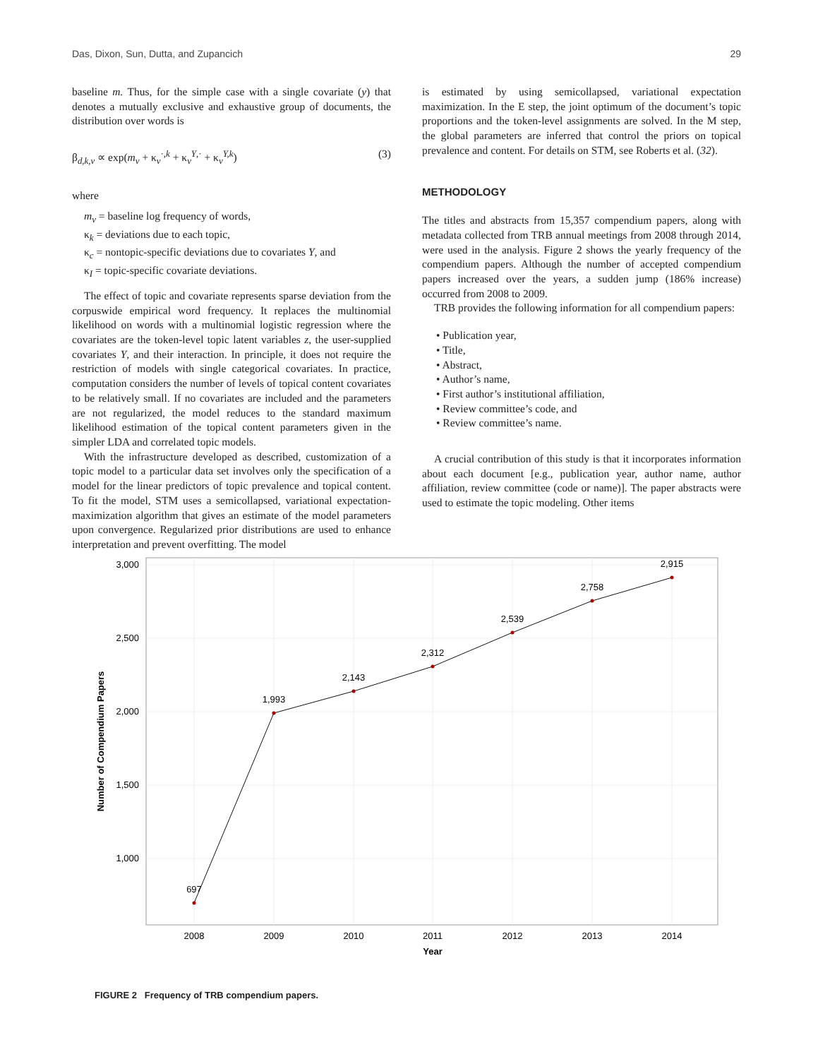Das, Dixon, Sun, Dutta, and Zupancich 29
baseline m. Thus, for the simple case with a single covariate (y) that denotes a mutually exclusive and exhaustive group of documents, the distribution over words is
β<sub>d,k,v</sub> ∝ exp(m<sub>v</sub> + κ<sub>v</sub><sup>·,k</sup> + κ<sub>v</sub><sup>Y,·</sup> + κ<sub>v</sub><sup>Y,k</sup>) (3)
where
m<sub>v</sub> = baseline log frequency of words,
κ<sub>k</sub> = deviations due to each topic,
κ<sub>c</sub> = nontopic-specific deviations due to covariates Y, and
κ<sub>I</sub> = topic-specific covariate deviations.
The effect of topic and covariate represents sparse deviation from the corpuswide empirical word frequency. It replaces the multinomial likelihood on words with a multinomial logistic regression where the covariates are the token-level topic latent variables z, the user-supplied covariates Y, and their interaction. In principle, it does not require the restriction of models with single categorical covariates. In practice, computation considers the number of levels of topical content covariates to be relatively small. If no covariates are included and the parameters are not regularized, the model reduces to the standard maximum likelihood estimation of the topical content parameters given in the simpler LDA and correlated topic models.
With the infrastructure developed as described, customization of a topic model to a particular data set involves only the specification of a model for the linear predictors of topic prevalence and topical content. To fit the model, STM uses a semicollapsed, variational expectation-maximization algorithm that gives an estimate of the model parameters upon convergence. Regularized prior distributions are used to enhance interpretation and prevent overfitting. The model
is estimated by using semicollapsed, variational expectation maximization. In the E step, the joint optimum of the document’s topic proportions and the token-level assignments are solved. In the M step, the global parameters are inferred that control the priors on topical prevalence and content. For details on STM, see Roberts et al. (32).
METHODOLOGY
The titles and abstracts from 15,357 compendium papers, along with metadata collected from TRB annual meetings from 2008 through 2014, were used in the analysis. Figure 2 shows the yearly frequency of the compendium papers. Although the number of accepted compendium papers increased over the years, a sudden jump (186% increase) occurred from 2008 to 2009.
TRB provides the following information for all compendium papers:
• Publication year,
• Title,
• Abstract,
• Author’s name,
• First author’s institutional affiliation,
• Review committee’s code, and
• Review committee’s name.
A crucial contribution of this study is that it incorporates information about each document [e.g., publication year, author name, author affiliation, review committee (code or name)]. The paper abstracts were used to estimate the topic modeling. Other items
3,000
2,500
2,000
1,500
1,000
697
1,993
2,143
2,312
2,539
2,758
2,915
2008
2009
2010
2011
2012
2013
2014
Year
Number of Compendium Papers
FIGURE 2 Frequency of TRB compendium papers.